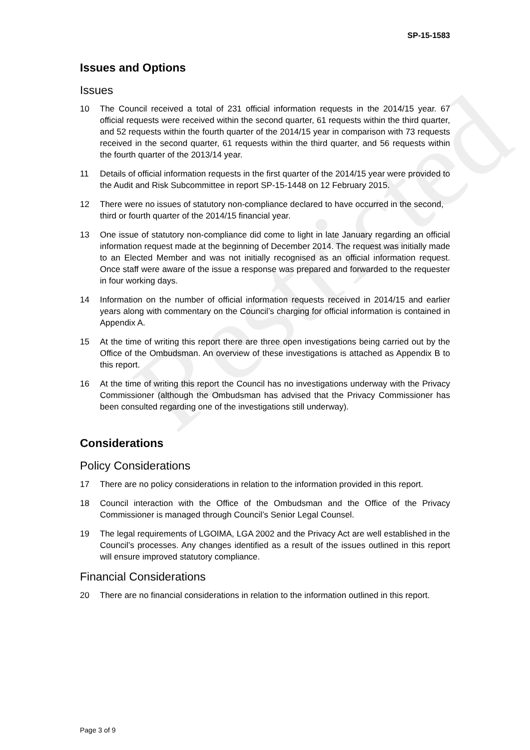Restricted
SP-15-1583
Issues and Options
Issues
10 The Council received a total of 231 official information requests in the 2014/15 year. 67 official requests were received within the second quarter, 61 requests within the third quarter, and 52 requests within the fourth quarter of the 2014/15 year in comparison with 73 requests received in the second quarter, 61 requests within the third quarter, and 56 requests within the fourth quarter of the 2013/14 year.
11 Details of official information requests in the first quarter of the 2014/15 year were provided to the Audit and Risk Subcommittee in report SP-15-1448 on 12 February 2015.
12 There were no issues of statutory non-compliance declared to have occurred in the second, third or fourth quarter of the 2014/15 financial year.
13 One issue of statutory non-compliance did come to light in late January regarding an official information request made at the beginning of December 2014. The request was initially made to an Elected Member and was not initially recognised as an official information request. Once staff were aware of the issue a response was prepared and forwarded to the requester in four working days.
14 Information on the number of official information requests received in 2014/15 and earlier years along with commentary on the Council’s charging for official information is contained in Appendix A.
15 At the time of writing this report there are three open investigations being carried out by the Office of the Ombudsman. An overview of these investigations is attached as Appendix B to this report.
16 At the time of writing this report the Council has no investigations underway with the Privacy Commissioner (although the Ombudsman has advised that the Privacy Commissioner has been consulted regarding one of the investigations still underway).
Considerations
Policy Considerations
17 There are no policy considerations in relation to the information provided in this report.
18 Council interaction with the Office of the Ombudsman and the Office of the Privacy Commissioner is managed through Council’s Senior Legal Counsel.
19 The legal requirements of LGOIMA, LGA 2002 and the Privacy Act are well established in the Council’s processes. Any changes identified as a result of the issues outlined in this report will ensure improved statutory compliance.
Financial Considerations
20 There are no financial considerations in relation to the information outlined in this report.
Page 3 of 9